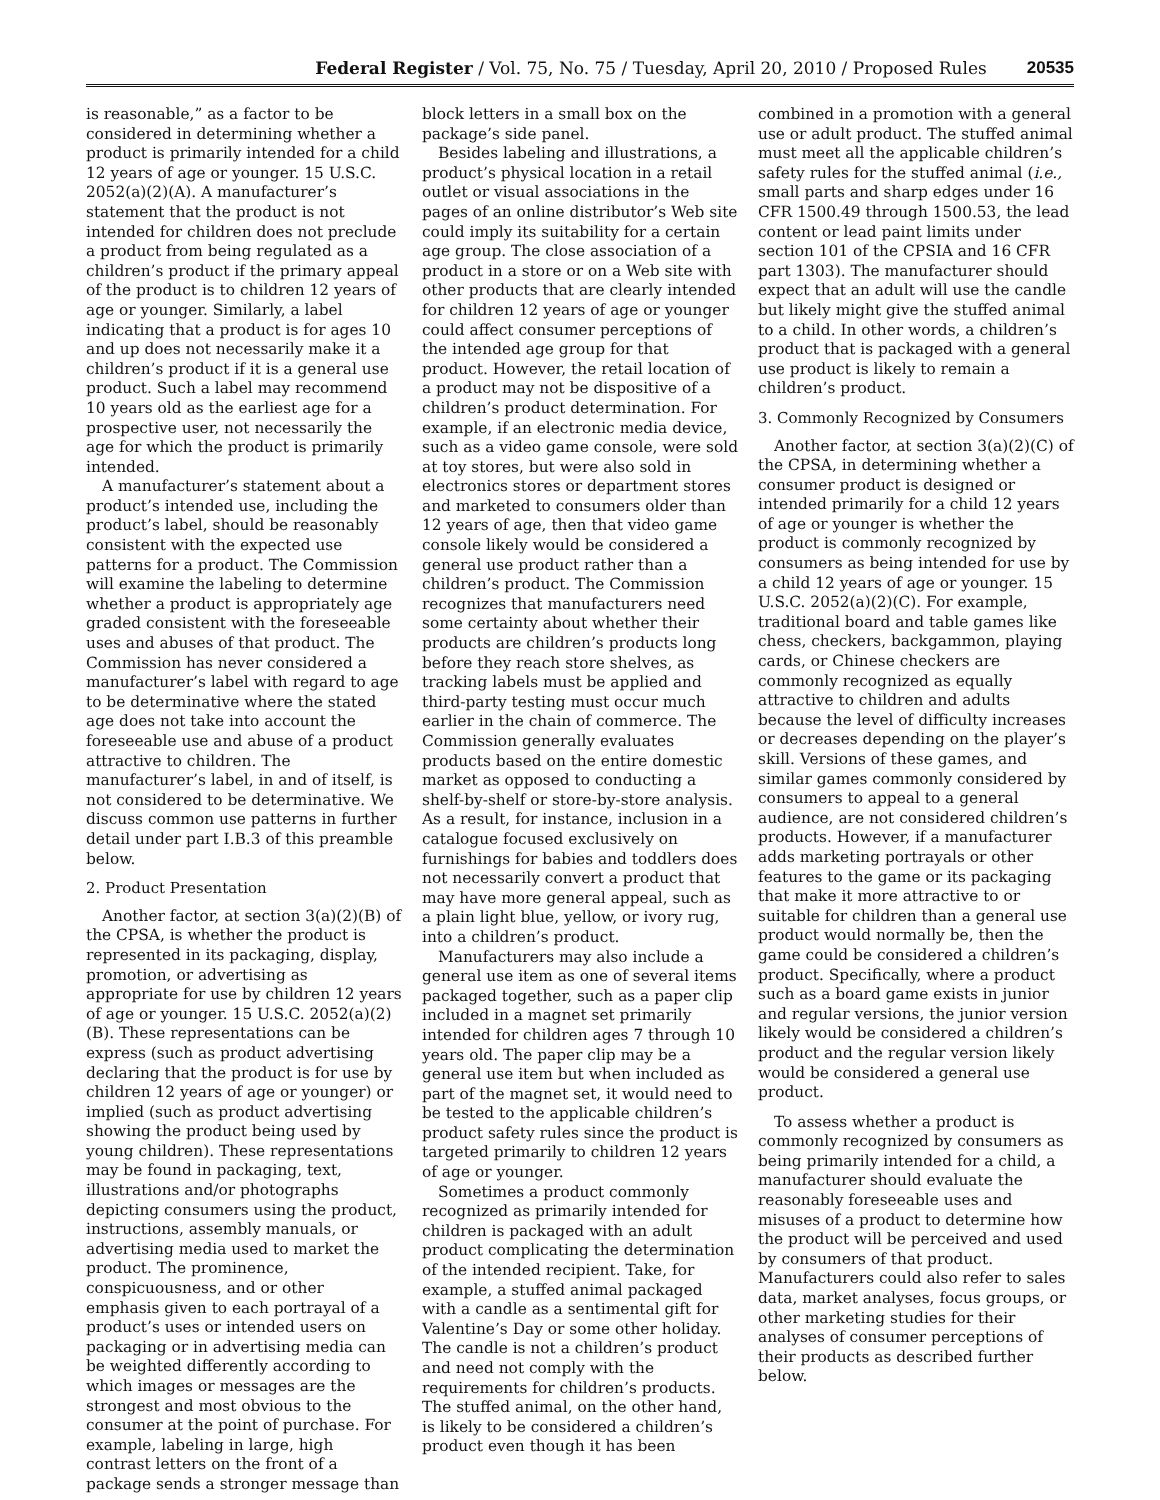Federal Register / Vol. 75, No. 75 / Tuesday, April 20, 2010 / Proposed Rules 20535
is reasonable,” as a factor to be considered in determining whether a product is primarily intended for a child 12 years of age or younger. 15 U.S.C. 2052(a)(2)(A). A manufacturer’s statement that the product is not intended for children does not preclude a product from being regulated as a children’s product if the primary appeal of the product is to children 12 years of age or younger. Similarly, a label indicating that a product is for ages 10 and up does not necessarily make it a children’s product if it is a general use product. Such a label may recommend 10 years old as the earliest age for a prospective user, not necessarily the age for which the product is primarily intended.
A manufacturer’s statement about a product’s intended use, including the product’s label, should be reasonably consistent with the expected use patterns for a product. The Commission will examine the labeling to determine whether a product is appropriately age graded consistent with the foreseeable uses and abuses of that product. The Commission has never considered a manufacturer’s label with regard to age to be determinative where the stated age does not take into account the foreseeable use and abuse of a product attractive to children. The manufacturer’s label, in and of itself, is not considered to be determinative. We discuss common use patterns in further detail under part I.B.3 of this preamble below.
2. Product Presentation
Another factor, at section 3(a)(2)(B) of the CPSA, is whether the product is represented in its packaging, display, promotion, or advertising as appropriate for use by children 12 years of age or younger. 15 U.S.C. 2052(a)(2)(B). These representations can be express (such as product advertising declaring that the product is for use by children 12 years of age or younger) or implied (such as product advertising showing the product being used by young children). These representations may be found in packaging, text, illustrations and/or photographs depicting consumers using the product, instructions, assembly manuals, or advertising media used to market the product. The prominence, conspicuousness, and or other emphasis given to each portrayal of a product’s uses or intended users on packaging or in advertising media can be weighted differently according to which images or messages are the strongest and most obvious to the consumer at the point of purchase. For example, labeling in large, high contrast letters on the front of a package sends a stronger message than
block letters in a small box on the package’s side panel.
Besides labeling and illustrations, a product’s physical location in a retail outlet or visual associations in the pages of an online distributor’s Web site could imply its suitability for a certain age group. The close association of a product in a store or on a Web site with other products that are clearly intended for children 12 years of age or younger could affect consumer perceptions of the intended age group for that product. However, the retail location of a product may not be dispositive of a children’s product determination. For example, if an electronic media device, such as a video game console, were sold at toy stores, but were also sold in electronics stores or department stores and marketed to consumers older than 12 years of age, then that video game console likely would be considered a general use product rather than a children’s product. The Commission recognizes that manufacturers need some certainty about whether their products are children’s products long before they reach store shelves, as tracking labels must be applied and third-party testing must occur much earlier in the chain of commerce. The Commission generally evaluates products based on the entire domestic market as opposed to conducting a shelf-by-shelf or store-by-store analysis. As a result, for instance, inclusion in a catalogue focused exclusively on furnishings for babies and toddlers does not necessarily convert a product that may have more general appeal, such as a plain light blue, yellow, or ivory rug, into a children’s product.
Manufacturers may also include a general use item as one of several items packaged together, such as a paper clip included in a magnet set primarily intended for children ages 7 through 10 years old. The paper clip may be a general use item but when included as part of the magnet set, it would need to be tested to the applicable children’s product safety rules since the product is targeted primarily to children 12 years of age or younger.
Sometimes a product commonly recognized as primarily intended for children is packaged with an adult product complicating the determination of the intended recipient. Take, for example, a stuffed animal packaged with a candle as a sentimental gift for Valentine’s Day or some other holiday. The candle is not a children’s product and need not comply with the requirements for children’s products. The stuffed animal, on the other hand, is likely to be considered a children’s product even though it has been
combined in a promotion with a general use or adult product. The stuffed animal must meet all the applicable children’s safety rules for the stuffed animal (i.e., small parts and sharp edges under 16 CFR 1500.49 through 1500.53, the lead content or lead paint limits under section 101 of the CPSIA and 16 CFR part 1303). The manufacturer should expect that an adult will use the candle but likely might give the stuffed animal to a child. In other words, a children’s product that is packaged with a general use product is likely to remain a children’s product.
3. Commonly Recognized by Consumers
Another factor, at section 3(a)(2)(C) of the CPSA, in determining whether a consumer product is designed or intended primarily for a child 12 years of age or younger is whether the product is commonly recognized by consumers as being intended for use by a child 12 years of age or younger. 15 U.S.C. 2052(a)(2)(C). For example, traditional board and table games like chess, checkers, backgammon, playing cards, or Chinese checkers are commonly recognized as equally attractive to children and adults because the level of difficulty increases or decreases depending on the player’s skill. Versions of these games, and similar games commonly considered by consumers to appeal to a general audience, are not considered children’s products. However, if a manufacturer adds marketing portrayals or other features to the game or its packaging that make it more attractive to or suitable for children than a general use product would normally be, then the game could be considered a children’s product. Specifically, where a product such as a board game exists in junior and regular versions, the junior version likely would be considered a children’s product and the regular version likely would be considered a general use product.
To assess whether a product is commonly recognized by consumers as being primarily intended for a child, a manufacturer should evaluate the reasonably foreseeable uses and misuses of a product to determine how the product will be perceived and used by consumers of that product. Manufacturers could also refer to sales data, market analyses, focus groups, or other marketing studies for their analyses of consumer perceptions of their products as described further below.